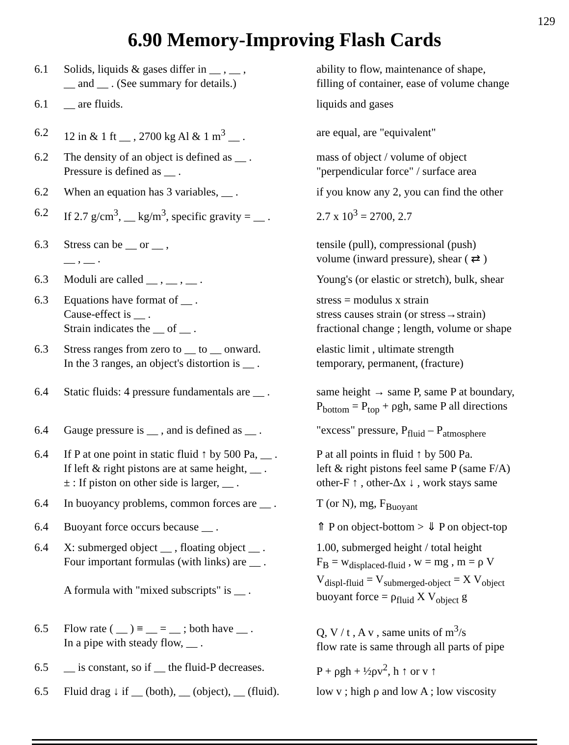129
6.90 Memory-Improving Flash Cards
| 6.1 | Solids, liquids & gases differ in __ , __ , __ and __ . (See summary for details.) | ability to flow, maintenance of shape, filling of container, ease of volume change |
| 6.1 | __ are fluids. | liquids and gases |
| 6.2 | 12 in & 1 ft __ , 2700 kg Al & 1 m<sup>3</sup> __ . | are equal, are "equivalent" |
| 6.2 | The density of an object is defined as __ . Pressure is defined as __ . | mass of object / volume of object "perpendicular force" / surface area |
| 6.2 | When an equation has 3 variables, __ . | if you know any 2, you can find the other |
| 6.2 | If 2.7 g/cm<sup>3</sup>, __ kg/m<sup>3</sup>, specific gravity = __ . | 2.7 x 10<sup>3</sup> = 2700, 2.7 |
| 6.3 | Stress can be __ or __ , __ , __ . | tensile (pull), compressional (push) volume (inward pressure), shear ( ⇄ ) |
| 6.3 | Moduli are called __ , __ , __ . | Young's (or elastic or stretch), bulk, shear |
| 6.3 | Equations have format of __ . Cause-effect is __ . Strain indicates the __ of __ . | stress = modulus x strain stress causes strain (or stress→strain) fractional change ; length, volume or shape |
| 6.3 | Stress ranges from zero to __ to __ onward. In the 3 ranges, an object's distortion is __ . | elastic limit , ultimate strength temporary, permanent, (fracture) |
| 6.4 | Static fluids: 4 pressure fundamentals are __ . | same height → same P, same P at boundary, P<sub>bottom</sub> = P<sub>top</sub> + ρgh, same P all directions |
| 6.4 | Gauge pressure is __ , and is defined as __ . | "excess" pressure, P<sub>fluid</sub> – P<sub>atmosphere</sub> |
| 6.4 | If P at one point in static fluid ↑ by 500 Pa, __ . If left & right pistons are at same height, __ . ± : If piston on other side is larger, __ . | P at all points in fluid ↑ by 500 Pa. left & right pistons feel same P (same F/A) other-F ↑ , other-Δx ↓ , work stays same |
| 6.4 | In buoyancy problems, common forces are __ . | T (or N), mg, F<sub>Buoyant</sub> |
| 6.4 | Buoyant force occurs because __ . | ⇑ P on object-bottom > ⇓ P on object-top |
| 6.4 | X: submerged object __ , floating object __ . Four important formulas (with links) are __ . A formula with "mixed subscripts" is __ . | 1.00, submerged height / total height F<sub>B</sub> = w<sub>displaced-fluid</sub> , w = mg , m = ρ V V<sub>displ-fluid</sub> = V<sub>submerged-object</sub> = X V<sub>object</sub> buoyant force = ρ<sub>fluid</sub> X V<sub>object</sub> g |
| 6.5 | Flow rate ( __ ) ≡ __ = __ ; both have __ . In a pipe with steady flow, __ . | Q, V / t , A v , same units of m<sup>3</sup>/s flow rate is same through all parts of pipe |
| 6.5 | __ is constant, so if __ the fluid-P decreases. | P + ρgh + ½ρv<sup>2</sup>, h ↑ or v ↑ |
| 6.5 | Fluid drag ↓ if __ (both), __ (object), __ (fluid). | low v ; high ρ and low A ; low viscosity |